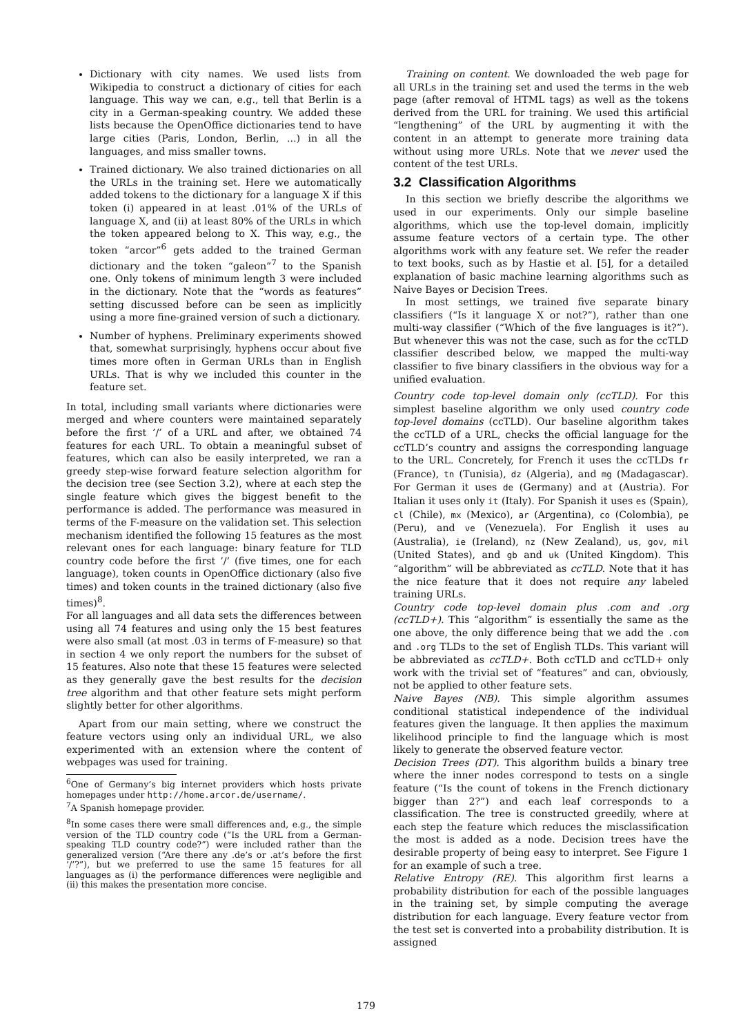Dictionary with city names. We used lists from Wikipedia to construct a dictionary of cities for each language. This way we can, e.g., tell that Berlin is a city in a German-speaking country. We added these lists because the OpenOffice dictionaries tend to have large cities (Paris, London, Berlin, ...) in all the languages, and miss smaller towns.
Trained dictionary. We also trained dictionaries on all the URLs in the training set. Here we automatically added tokens to the dictionary for a language X if this token (i) appeared in at least .01% of the URLs of language X, and (ii) at least 80% of the URLs in which the token appeared belong to X. This way, e.g., the token “arcor”<sup>6</sup> gets added to the trained German dictionary and the token “galeon”<sup>7</sup> to the Spanish one. Only tokens of minimum length 3 were included in the dictionary. Note that the “words as features” setting discussed before can be seen as implicitly using a more fine-grained version of such a dictionary.
Number of hyphens. Preliminary experiments showed that, somewhat surprisingly, hyphens occur about five times more often in German URLs than in English URLs. That is why we included this counter in the feature set.
In total, including small variants where dictionaries were merged and where counters were maintained separately before the first ’/’ of a URL and after, we obtained 74 features for each URL. To obtain a meaningful subset of features, which can also be easily interpreted, we ran a greedy step-wise forward feature selection algorithm for the decision tree (see Section 3.2), where at each step the single feature which gives the biggest benefit to the performance is added. The performance was measured in terms of the F-measure on the validation set. This selection mechanism identified the following 15 features as the most relevant ones for each language: binary feature for TLD country code before the first ’/’ (five times, one for each language), token counts in OpenOffice dictionary (also five times) and token counts in the trained dictionary (also five times)<sup>8</sup>.
For all languages and all data sets the differences between using all 74 features and using only the 15 best features were also small (at most .03 in terms of F-measure) so that in section 4 we only report the numbers for the subset of 15 features. Also note that these 15 features were selected as they generally gave the best results for the decision tree algorithm and that other feature sets might perform slightly better for other algorithms.
Apart from our main setting, where we construct the feature vectors using only an individual URL, we also experimented with an extension where the content of webpages was used for training.
<sup>6</sup> One of Germany’s big internet providers which hosts private homepages under http://home.arcor.de/username/.
<sup>7</sup> A Spanish homepage provider.
<sup>8</sup> In some cases there were small differences and, e.g., the simple version of the TLD country code (“Is the URL from a German-speaking TLD country code?”) were included rather than the generalized version (“Are there any .de’s or .at’s before the first ’/’?”), but we preferred to use the same 15 features for all languages as (i) the performance differences were negligible and (ii) this makes the presentation more concise.
Training on content. We downloaded the web page for all URLs in the training set and used the terms in the web page (after removal of HTML tags) as well as the tokens derived from the URL for training. We used this artificial “lengthening” of the URL by augmenting it with the content in an attempt to generate more training data without using more URLs. Note that we never used the content of the test URLs.
3.2 Classification Algorithms
In this section we briefly describe the algorithms we used in our experiments. Only our simple baseline algorithms, which use the top-level domain, implicitly assume feature vectors of a certain type. The other algorithms work with any feature set. We refer the reader to text books, such as by Hastie et al. [5], for a detailed explanation of basic machine learning algorithms such as Naive Bayes or Decision Trees.
In most settings, we trained five separate binary classifiers (“Is it language X or not?”), rather than one multi-way classifier (“Which of the five languages is it?”). But whenever this was not the case, such as for the ccTLD classifier described below, we mapped the multi-way classifier to five binary classifiers in the obvious way for a unified evaluation.
Country code top-level domain only (ccTLD). For this simplest baseline algorithm we only used country code top-level domains (ccTLD). Our baseline algorithm takes the ccTLD of a URL, checks the official language for the ccTLD’s country and assigns the corresponding language to the URL. Concretely, for French it uses the ccTLDs fr (France), tn (Tunisia), dz (Algeria), and mg (Madagascar). For German it uses de (Germany) and at (Austria). For Italian it uses only it (Italy). For Spanish it uses es (Spain), cl (Chile), mx (Mexico), ar (Argentina), co (Colombia), pe (Peru), and ve (Venezuela). For English it uses au (Australia), ie (Ireland), nz (New Zealand), us, gov, mil (United States), and gb and uk (United Kingdom). This “algorithm” will be abbreviated as ccTLD. Note that it has the nice feature that it does not require any labeled training URLs.
Country code top-level domain plus .com and .org (ccTLD+). This “algorithm” is essentially the same as the one above, the only difference being that we add the .com and .org TLDs to the set of English TLDs. This variant will be abbreviated as ccTLD+. Both ccTLD and ccTLD+ only work with the trivial set of “features” and can, obviously, not be applied to other feature sets.
Naive Bayes (NB). This simple algorithm assumes conditional statistical independence of the individual features given the language. It then applies the maximum likelihood principle to find the language which is most likely to generate the observed feature vector.
Decision Trees (DT). This algorithm builds a binary tree where the inner nodes correspond to tests on a single feature (“Is the count of tokens in the French dictionary bigger than 2?”) and each leaf corresponds to a classification. The tree is constructed greedily, where at each step the feature which reduces the misclassification the most is added as a node. Decision trees have the desirable property of being easy to interpret. See Figure 1 for an example of such a tree.
Relative Entropy (RE). This algorithm first learns a probability distribution for each of the possible languages in the training set, by simple computing the average distribution for each language. Every feature vector from the test set is converted into a probability distribution. It is assigned
179